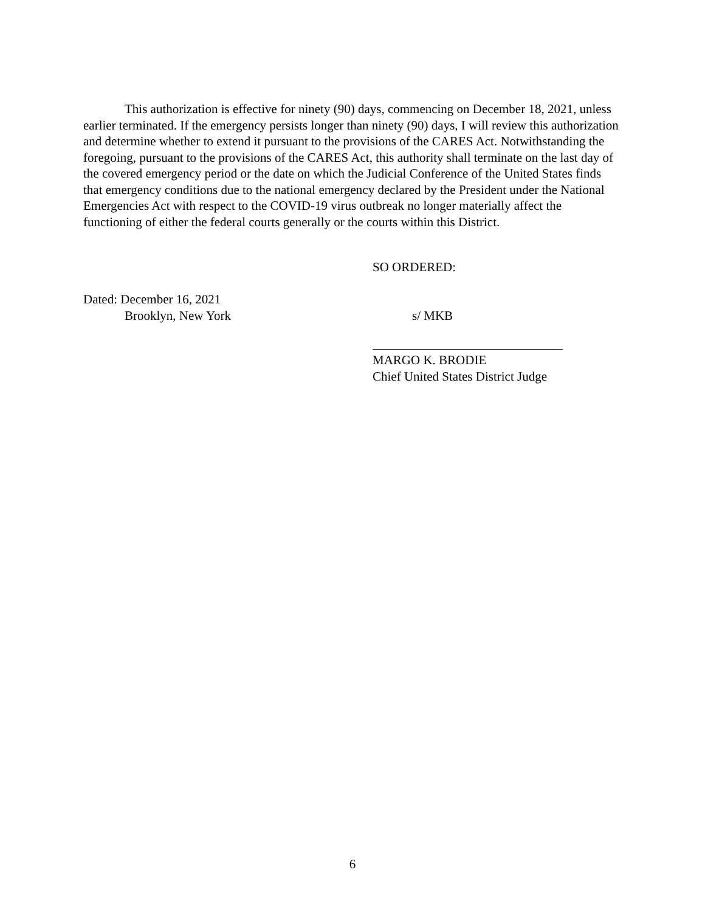This authorization is effective for ninety (90) days, commencing on December 18, 2021, unless earlier terminated. If the emergency persists longer than ninety (90) days, I will review this authorization and determine whether to extend it pursuant to the provisions of the CARES Act. Notwithstanding the foregoing, pursuant to the provisions of the CARES Act, this authority shall terminate on the last day of the covered emergency period or the date on which the Judicial Conference of the United States finds that emergency conditions due to the national emergency declared by the President under the National Emergencies Act with respect to the COVID-19 virus outbreak no longer materially affect the functioning of either the federal courts generally or the courts within this District.
SO ORDERED:
Dated: December 16, 2021
Brooklyn, New York
s/ MKB
MARGO K. BRODIE
Chief United States District Judge
6